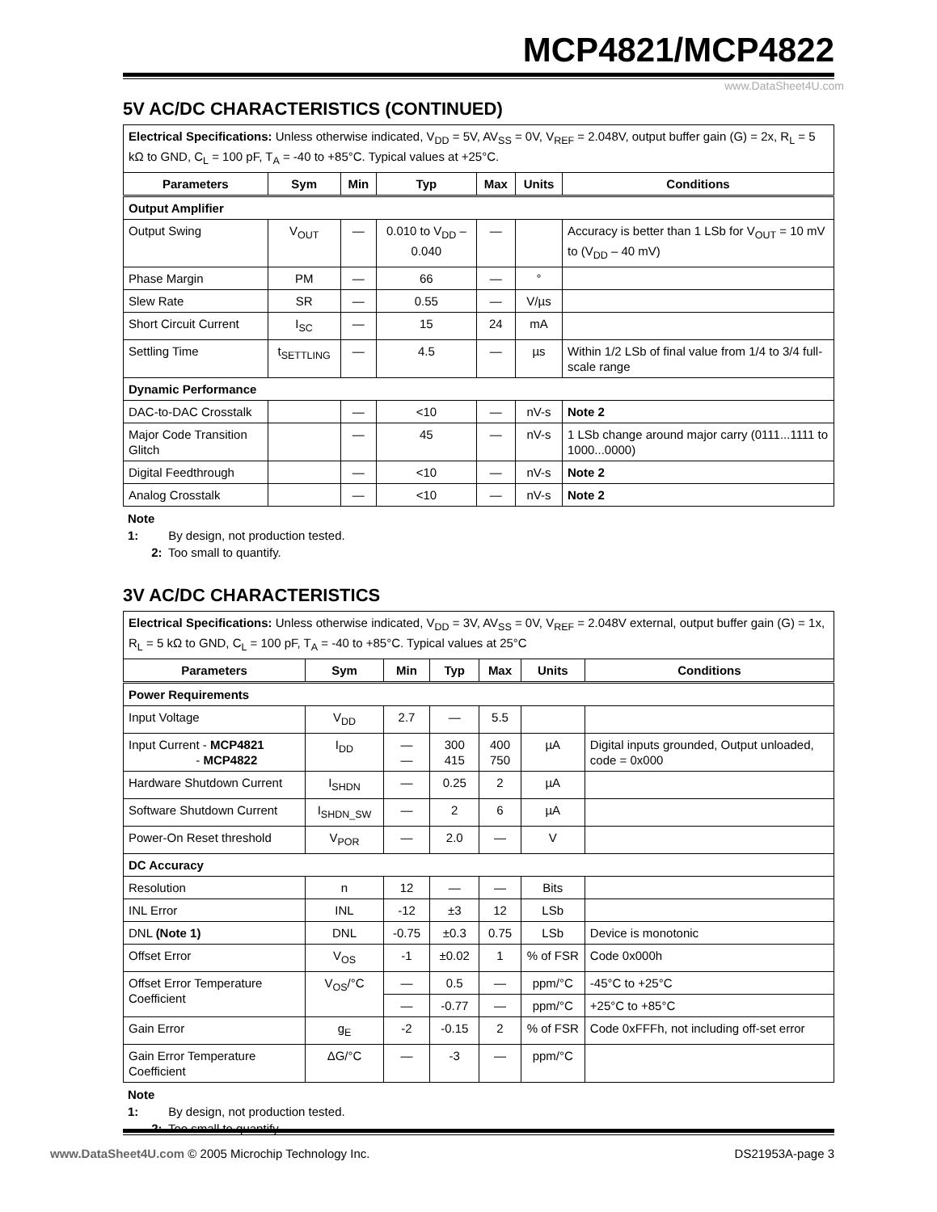MCP4821/MCP4822
www.DataSheet4U.com
5V AC/DC CHARACTERISTICS (CONTINUED)
| Electrical Specifications: Unless otherwise indicated, V<sub>DD</sub> = 5V, AV<sub>SS</sub> = 0V, V<sub>REF</sub> = 2.048V, output buffer gain (G) = 2x, R<sub>L</sub> = 5 kΩ to GND, C<sub>L</sub> = 100 pF, T<sub>A</sub> = -40 to +85°C. Typical values at +25°C. | | | | | | |
| Parameters | Sym | Min | Typ | Max | Units | Conditions |
| Output Amplifier | | | | | | |
| Output Swing | V<sub>OUT</sub> | — | 0.010 to V<sub>DD</sub> – 0.040 | — | | Accuracy is better than 1 LSb for V<sub>OUT</sub> = 10 mV to (V<sub>DD</sub> – 40 mV) |
| Phase Margin | PM | — | 66 | — | ° | |
| Slew Rate | SR | — | 0.55 | — | V/µs | |
| Short Circuit Current | I<sub>SC</sub> | — | 15 | 24 | mA | |
| Settling Time | t<sub>SETTLING</sub> | — | 4.5 | — | µs | Within 1/2 LSb of final value from 1/4 to 3/4 full-scale range |
| Dynamic Performance | | | | | | |
| DAC-to-DAC Crosstalk | | — | <10 | — | nV-s | Note 2 |
| Major Code Transition Glitch | | — | 45 | — | nV-s | 1 LSb change around major carry (0111...1111 to 1000...0000) |
| Digital Feedthrough | | — | <10 | — | nV-s | Note 2 |
| Analog Crosstalk | | — | <10 | — | nV-s | Note 2 |
Note 1: By design, not production tested.
2: Too small to quantify.
3V AC/DC CHARACTERISTICS
| Electrical Specifications: Unless otherwise indicated, V<sub>DD</sub> = 3V, AV<sub>SS</sub> = 0V, V<sub>REF</sub> = 2.048V external, output buffer gain (G) = 1x, R<sub>L</sub> = 5 kΩ to GND, C<sub>L</sub> = 100 pF, T<sub>A</sub> = -40 to +85°C. Typical values at 25°C | | | | | | |
| Parameters | Sym | Min | Typ | Max | Units | Conditions |
| Power Requirements | | | | | | |
| Input Voltage | V<sub>DD</sub> | 2.7 | — | 5.5 | | |
| Input Current - MCP4821 - MCP4822 | I<sub>DD</sub> | — — | 300 415 | 400 750 | µA | Digital inputs grounded, Output unloaded, code = 0x000 |
| Hardware Shutdown Current | I<sub>SHDN</sub> | — | 0.25 | 2 | µA | |
| Software Shutdown Current | I<sub>SHDN_SW</sub> | — | 2 | 6 | µA | |
| Power-On Reset threshold | V<sub>POR</sub> | — | 2.0 | — | V | |
| DC Accuracy | | | | | | |
| Resolution | n | 12 | — | — | Bits | |
| INL Error | INL | -12 | ±3 | 12 | LSb | |
| DNL (Note 1) | DNL | -0.75 | ±0.3 | 0.75 | LSb | Device is monotonic |
| Offset Error | V<sub>OS</sub> | -1 | ±0.02 | 1 | % of FSR | Code 0x000h |
| Offset Error Temperature Coefficient | V<sub>OS</sub>/°C | — | 0.5 | — | ppm/°C | -45°C to +25°C |
| | | — | -0.77 | — | ppm/°C | +25°C to +85°C |
| Gain Error | g<sub>E</sub> | -2 | -0.15 | 2 | % of FSR | Code 0xFFFh, not including off-set error |
| Gain Error Temperature Coefficient | ΔG/°C | — | -3 | — | ppm/°C | |
Note 1: By design, not production tested.
2: Too small to quantify.
www.DataSheet4U.com © 2005 Microchip Technology Inc.
DS21953A-page 3